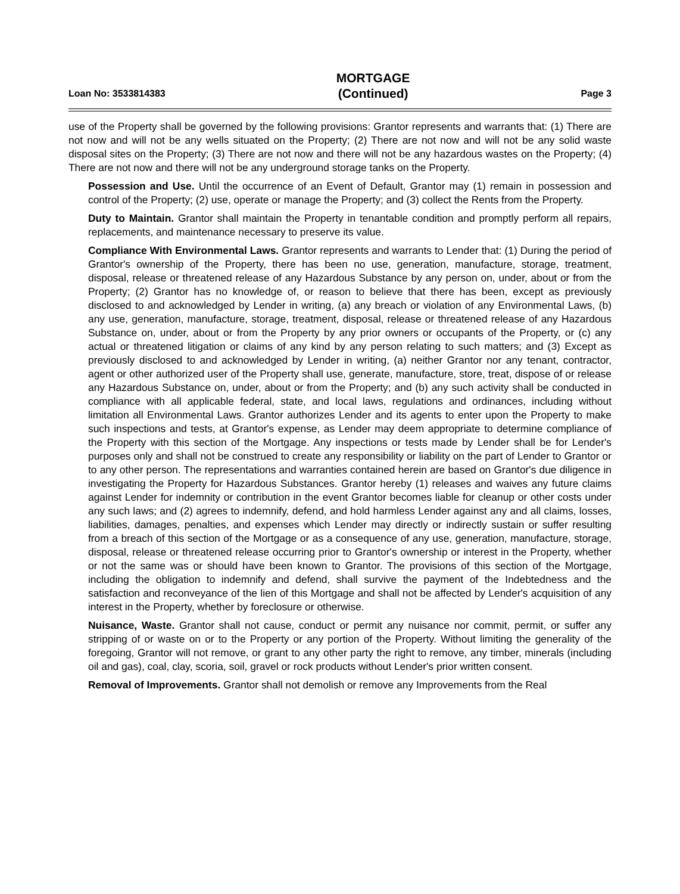Loan No: 3533814383
MORTGAGE
(Continued)
Page 3
use of the Property shall be governed by the following provisions: Grantor represents and warrants that: (1) There are not now and will not be any wells situated on the Property; (2) There are not now and will not be any solid waste disposal sites on the Property; (3) There are not now and there will not be any hazardous wastes on the Property; (4) There are not now and there will not be any underground storage tanks on the Property.
Possession and Use. Until the occurrence of an Event of Default, Grantor may (1) remain in possession and control of the Property; (2) use, operate or manage the Property; and (3) collect the Rents from the Property.
Duty to Maintain. Grantor shall maintain the Property in tenantable condition and promptly perform all repairs, replacements, and maintenance necessary to preserve its value.
Compliance With Environmental Laws. Grantor represents and warrants to Lender that: (1) During the period of Grantor's ownership of the Property, there has been no use, generation, manufacture, storage, treatment, disposal, release or threatened release of any Hazardous Substance by any person on, under, about or from the Property; (2) Grantor has no knowledge of, or reason to believe that there has been, except as previously disclosed to and acknowledged by Lender in writing, (a) any breach or violation of any Environmental Laws, (b) any use, generation, manufacture, storage, treatment, disposal, release or threatened release of any Hazardous Substance on, under, about or from the Property by any prior owners or occupants of the Property, or (c) any actual or threatened litigation or claims of any kind by any person relating to such matters; and (3) Except as previously disclosed to and acknowledged by Lender in writing, (a) neither Grantor nor any tenant, contractor, agent or other authorized user of the Property shall use, generate, manufacture, store, treat, dispose of or release any Hazardous Substance on, under, about or from the Property; and (b) any such activity shall be conducted in compliance with all applicable federal, state, and local laws, regulations and ordinances, including without limitation all Environmental Laws. Grantor authorizes Lender and its agents to enter upon the Property to make such inspections and tests, at Grantor's expense, as Lender may deem appropriate to determine compliance of the Property with this section of the Mortgage. Any inspections or tests made by Lender shall be for Lender's purposes only and shall not be construed to create any responsibility or liability on the part of Lender to Grantor or to any other person. The representations and warranties contained herein are based on Grantor's due diligence in investigating the Property for Hazardous Substances. Grantor hereby (1) releases and waives any future claims against Lender for indemnity or contribution in the event Grantor becomes liable for cleanup or other costs under any such laws; and (2) agrees to indemnify, defend, and hold harmless Lender against any and all claims, losses, liabilities, damages, penalties, and expenses which Lender may directly or indirectly sustain or suffer resulting from a breach of this section of the Mortgage or as a consequence of any use, generation, manufacture, storage, disposal, release or threatened release occurring prior to Grantor's ownership or interest in the Property, whether or not the same was or should have been known to Grantor. The provisions of this section of the Mortgage, including the obligation to indemnify and defend, shall survive the payment of the Indebtedness and the satisfaction and reconveyance of the lien of this Mortgage and shall not be affected by Lender's acquisition of any interest in the Property, whether by foreclosure or otherwise.
Nuisance, Waste. Grantor shall not cause, conduct or permit any nuisance nor commit, permit, or suffer any stripping of or waste on or to the Property or any portion of the Property. Without limiting the generality of the foregoing, Grantor will not remove, or grant to any other party the right to remove, any timber, minerals (including oil and gas), coal, clay, scoria, soil, gravel or rock products without Lender's prior written consent.
Removal of Improvements. Grantor shall not demolish or remove any Improvements from the Real